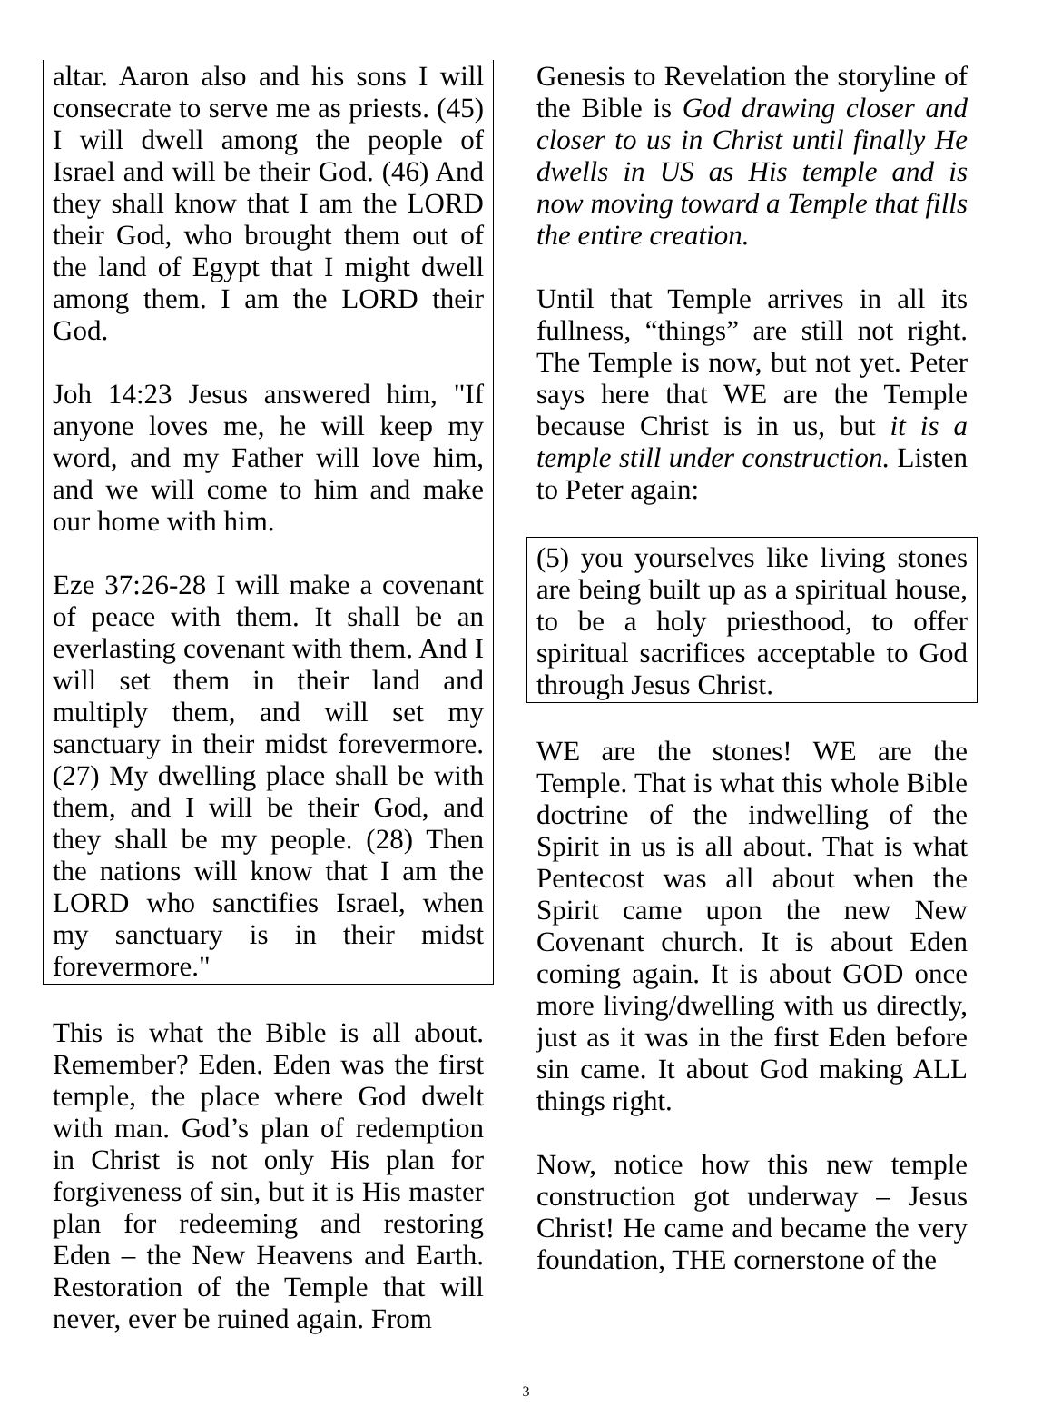altar. Aaron also and his sons I will consecrate to serve me as priests. (45) I will dwell among the people of Israel and will be their God. (46) And they shall know that I am the LORD their God, who brought them out of the land of Egypt that I might dwell among them. I am the LORD their God.
Joh 14:23 Jesus answered him, "If anyone loves me, he will keep my word, and my Father will love him, and we will come to him and make our home with him.
Eze 37:26-28 I will make a covenant of peace with them. It shall be an everlasting covenant with them. And I will set them in their land and multiply them, and will set my sanctuary in their midst forevermore. (27) My dwelling place shall be with them, and I will be their God, and they shall be my people. (28) Then the nations will know that I am the LORD who sanctifies Israel, when my sanctuary is in their midst forevermore."
This is what the Bible is all about. Remember? Eden. Eden was the first temple, the place where God dwelt with man. God’s plan of redemption in Christ is not only His plan for forgiveness of sin, but it is His master plan for redeeming and restoring Eden – the New Heavens and Earth. Restoration of the Temple that will never, ever be ruined again. From
Genesis to Revelation the storyline of the Bible is God drawing closer and closer to us in Christ until finally He dwells in US as His temple and is now moving toward a Temple that fills the entire creation.
Until that Temple arrives in all its fullness, “things” are still not right. The Temple is now, but not yet. Peter says here that WE are the Temple because Christ is in us, but it is a temple still under construction. Listen to Peter again:
(5) you yourselves like living stones are being built up as a spiritual house, to be a holy priesthood, to offer spiritual sacrifices acceptable to God through Jesus Christ.
WE are the stones! WE are the Temple. That is what this whole Bible doctrine of the indwelling of the Spirit in us is all about. That is what Pentecost was all about when the Spirit came upon the new New Covenant church. It is about Eden coming again. It is about GOD once more living/dwelling with us directly, just as it was in the first Eden before sin came. It about God making ALL things right.
Now, notice how this new temple construction got underway – Jesus Christ! He came and became the very foundation, THE cornerstone of the
3